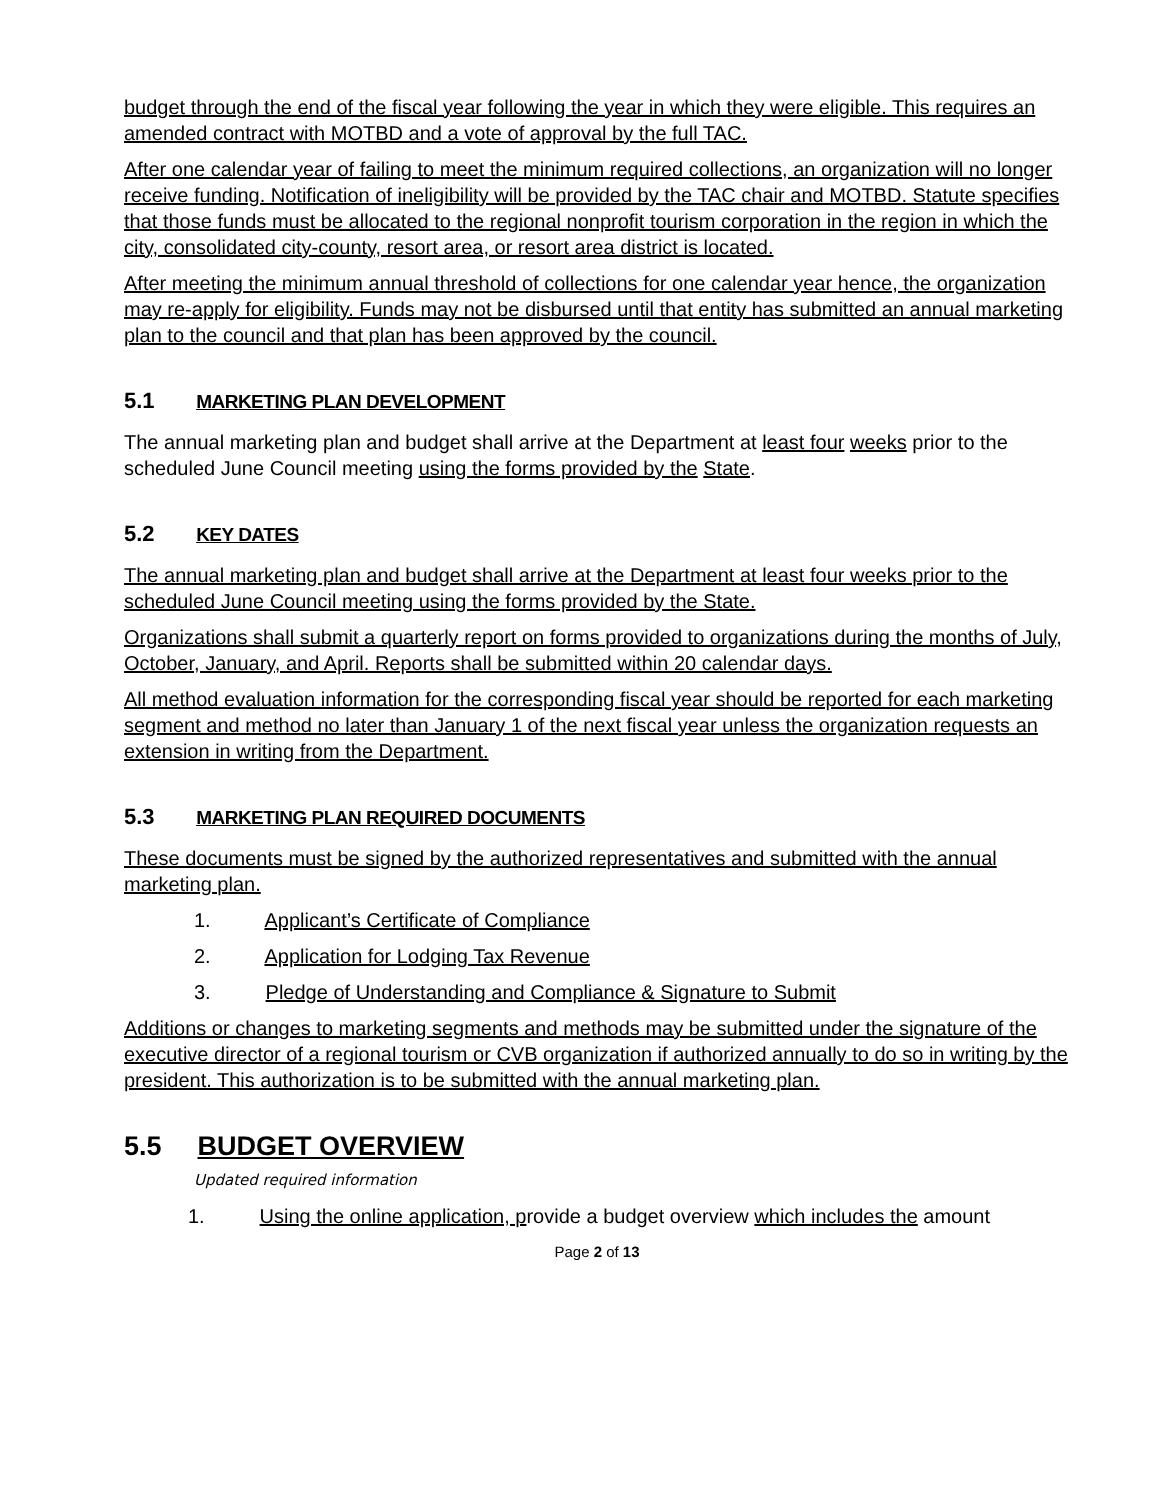budget through the end of the fiscal year following the year in which they were eligible. This requires an amended contract with MOTBD and a vote of approval by the full TAC.
After one calendar year of failing to meet the minimum required collections, an organization will no longer receive funding. Notification of ineligibility will be provided by the TAC chair and MOTBD. Statute specifies that those funds must be allocated to the regional nonprofit tourism corporation in the region in which the city, consolidated city-county, resort area, or resort area district is located.
After meeting the minimum annual threshold of collections for one calendar year hence, the organization may re-apply for eligibility. Funds may not be disbursed until that entity has submitted an annual marketing plan to the council and that plan has been approved by the council.
5.1 MARKETING PLAN DEVELOPMENT
The annual marketing plan and budget shall arrive at the Department at least four weeks prior to the scheduled June Council meeting using the forms provided by the State.
5.2 KEY DATES
The annual marketing plan and budget shall arrive at the Department at least four weeks prior to the scheduled June Council meeting using the forms provided by the State.
Organizations shall submit a quarterly report on forms provided to organizations during the months of July, October, January, and April. Reports shall be submitted within 20 calendar days.
All method evaluation information for the corresponding fiscal year should be reported for each marketing segment and method no later than January 1 of the next fiscal year unless the organization requests an extension in writing from the Department.
5.3 MARKETING PLAN REQUIRED DOCUMENTS
These documents must be signed by the authorized representatives and submitted with the annual marketing plan.
1. Applicant’s Certificate of Compliance
2. Application for Lodging Tax Revenue
3. Pledge of Understanding and Compliance & Signature to Submit
Additions or changes to marketing segments and methods may be submitted under the signature of the executive director of a regional tourism or CVB organization if authorized annually to do so in writing by the president. This authorization is to be submitted with the annual marketing plan.
5.5 BUDGET OVERVIEW
Updated required information
1. Using the online application, provide a budget overview which includes the amount
Page 2 of 13